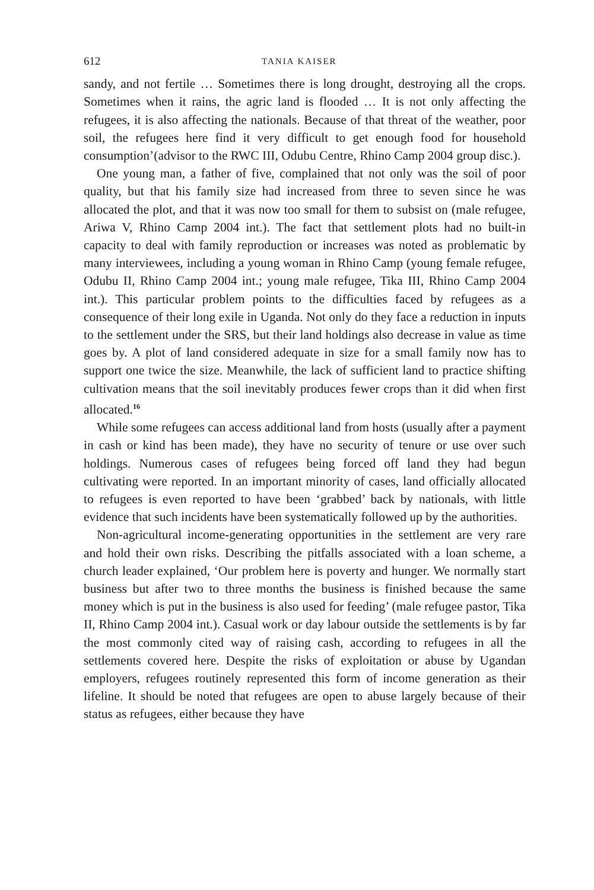612 TANIA KAISER
sandy, and not fertile … Sometimes there is long drought, destroying all the crops. Sometimes when it rains, the agric land is flooded … It is not only affecting the refugees, it is also affecting the nationals. Because of that threat of the weather, poor soil, the refugees here find it very difficult to get enough food for household consumption’(advisor to the RWC III, Odubu Centre, Rhino Camp 2004 group disc.).
One young man, a father of five, complained that not only was the soil of poor quality, but that his family size had increased from three to seven since he was allocated the plot, and that it was now too small for them to subsist on (male refugee, Ariwa V, Rhino Camp 2004 int.). The fact that settlement plots had no built-in capacity to deal with family reproduction or increases was noted as problematic by many interviewees, including a young woman in Rhino Camp (young female refugee, Odubu II, Rhino Camp 2004 int.; young male refugee, Tika III, Rhino Camp 2004 int.). This particular problem points to the difficulties faced by refugees as a consequence of their long exile in Uganda. Not only do they face a reduction in inputs to the settlement under the SRS, but their land holdings also decrease in value as time goes by. A plot of land considered adequate in size for a small family now has to support one twice the size. Meanwhile, the lack of sufficient land to practice shifting cultivation means that the soil inevitably produces fewer crops than it did when first allocated.<sup>16</sup>
While some refugees can access additional land from hosts (usually after a payment in cash or kind has been made), they have no security of tenure or use over such holdings. Numerous cases of refugees being forced off land they had begun cultivating were reported. In an important minority of cases, land officially allocated to refugees is even reported to have been ‘grabbed’ back by nationals, with little evidence that such incidents have been systematically followed up by the authorities.
Non-agricultural income-generating opportunities in the settlement are very rare and hold their own risks. Describing the pitfalls associated with a loan scheme, a church leader explained, ‘Our problem here is poverty and hunger. We normally start business but after two to three months the business is finished because the same money which is put in the business is also used for feeding’ (male refugee pastor, Tika II, Rhino Camp 2004 int.). Casual work or day labour outside the settlements is by far the most commonly cited way of raising cash, according to refugees in all the settlements covered here. Despite the risks of exploitation or abuse by Ugandan employers, refugees routinely represented this form of income generation as their lifeline. It should be noted that refugees are open to abuse largely because of their status as refugees, either because they have